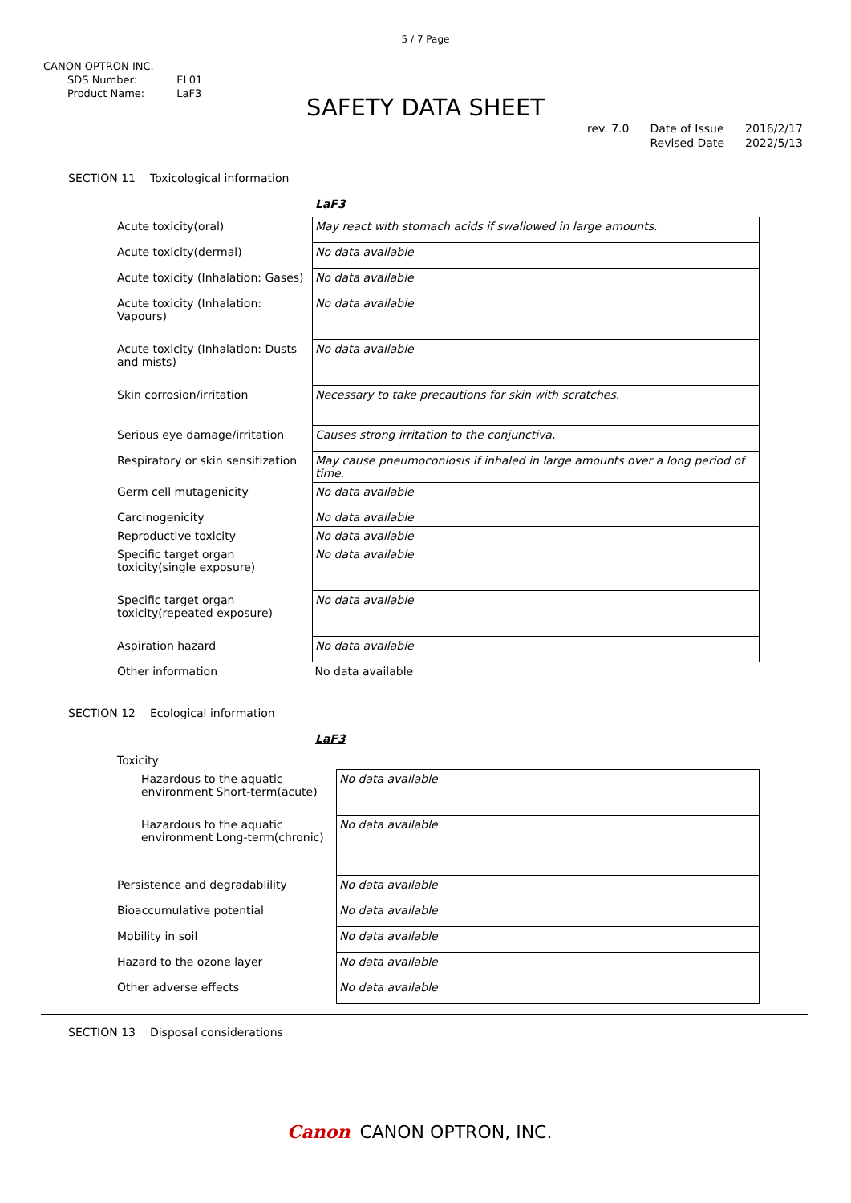5 / 7 Page
CANON OPTRON INC.
| SDS Number: | EL01 |
| Product Name: | LaF3 |
SAFETY DATA SHEET
rev. 7.0 Date of Issue
Revised Date
2016/2/17
2022/5/13
SECTION 11 Toxicological information
LaF3
| Acute toxicity(oral) | May react with stomach acids if swallowed in large amounts. |
| Acute toxicity(dermal) | No data available |
| Acute toxicity (Inhalation: Gases) | No data available |
| Acute toxicity (Inhalation: Vapours) | No data available |
| Acute toxicity (Inhalation: Dusts and mists) | No data available |
| Skin corrosion/irritation | Necessary to take precautions for skin with scratches. |
| Serious eye damage/irritation | Causes strong irritation to the conjunctiva. |
| Respiratory or skin sensitization | May cause pneumoconiosis if inhaled in large amounts over a long period of time. |
| Germ cell mutagenicity | No data available |
| Carcinogenicity | No data available |
| Reproductive toxicity | No data available |
| Specific target organ toxicity(single exposure) | No data available |
| Specific target organ toxicity(repeated exposure) | No data available |
| Aspiration hazard | No data available |
| Other information | No data available |
SECTION 12 Ecological information
LaF3
| Toxicity | |
| Hazardous to the aquatic environment Short-term(acute) | No data available |
| Hazardous to the aquatic environment Long-term(chronic) | No data available |
| Persistence and degradablility | No data available |
| Bioaccumulative potential | No data available |
| Mobility in soil | No data available |
| Hazard to the ozone layer | No data available |
| Other adverse effects | No data available |
SECTION 13 Disposal considerations
Canon CANON OPTRON, INC.